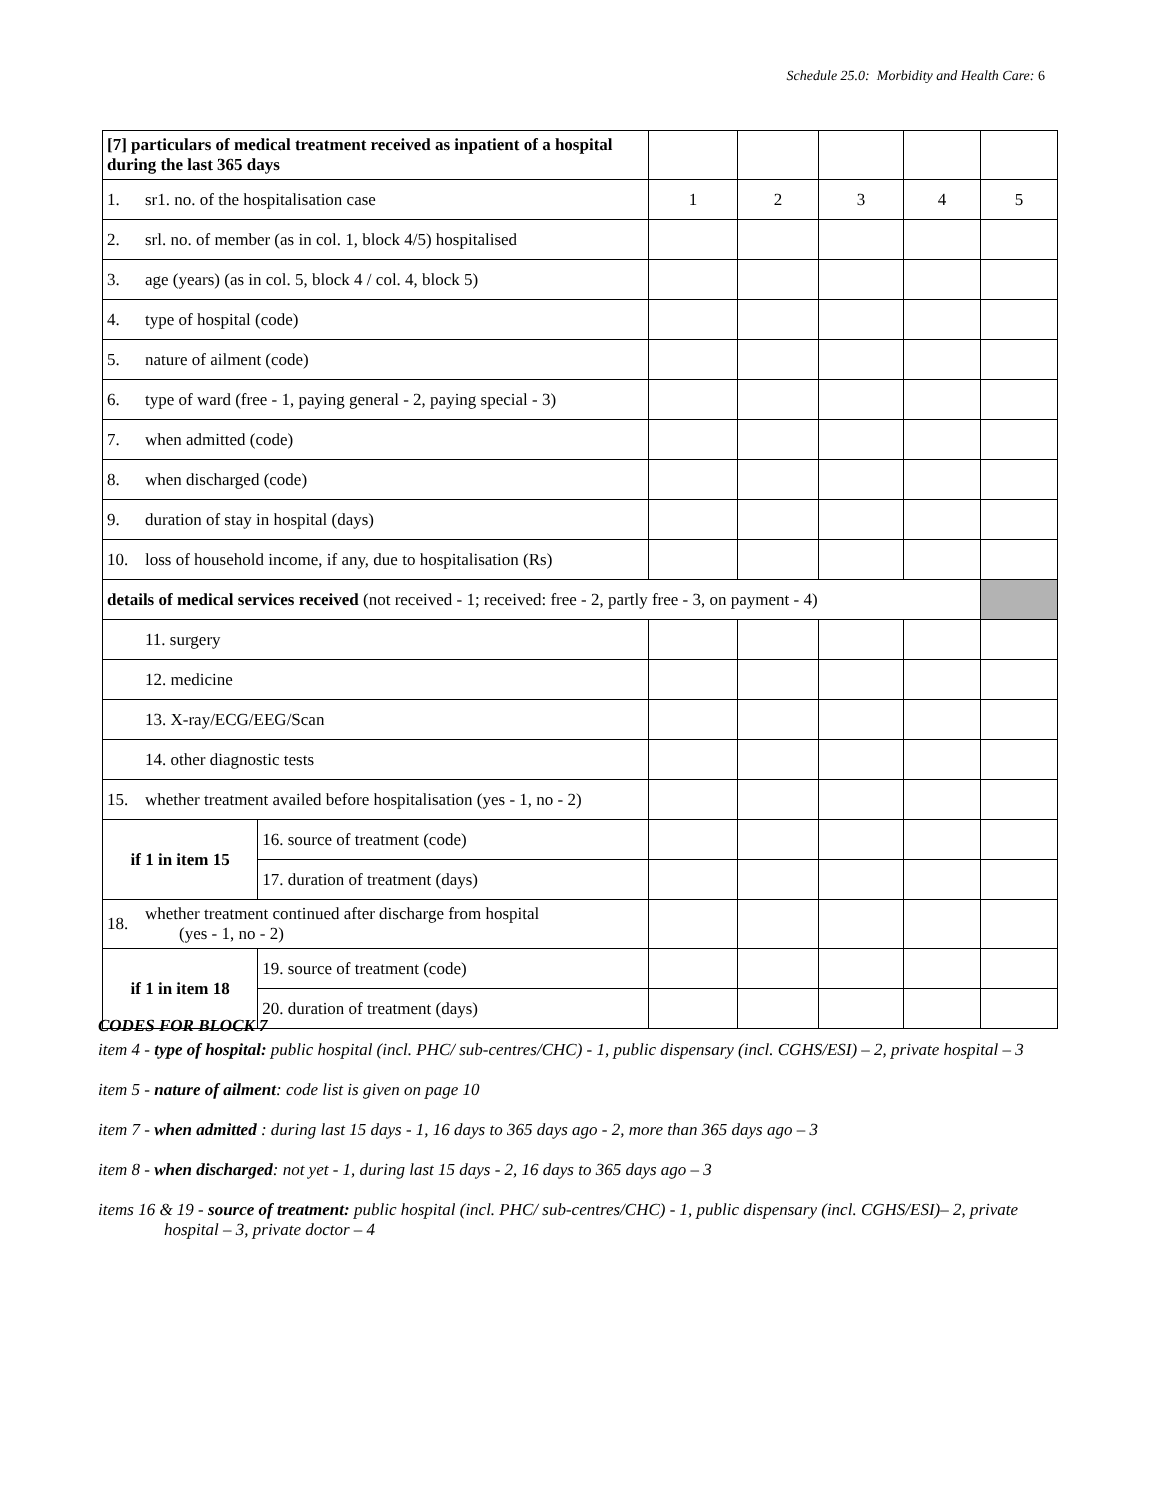Schedule 25.0: Morbidity and Health Care: 6
| [7] particulars of medical treatment received as inpatient of a hospital during the last 365 days | | | | | | | |
| 1. | sr1. no. of the hospitalisation case | | 1 | 2 | 3 | 4 | 5 |
| 2. | srl. no. of member (as in col. 1, block 4/5) hospitalised | | | | | | |
| 3. | age (years) (as in col. 5, block 4 / col. 4, block 5) | | | | | | |
| 4. | type of hospital (code) | | | | | | |
| 5. | nature of ailment (code) | | | | | | |
| 6. | type of ward (free - 1, paying general - 2, paying special - 3) | | | | | | |
| 7. | when admitted (code) | | | | | | |
| 8. | when discharged (code) | | | | | | |
| 9. | duration of stay in hospital (days) | | | | | | |
| 10. | loss of household income, if any, due to hospitalisation (Rs) | | | | | | |
| details of medical services received (not received - 1; received: free - 2, partly free - 3, on payment - 4) | | | | | | | |
| | 11. surgery | | | | | | |
| | 12. medicine | | | | | | |
| | 13. X-ray/ECG/EEG/Scan | | | | | | |
| | 14. other diagnostic tests | | | | | | |
| 15. | whether treatment availed before hospitalisation (yes - 1, no - 2) | | | | | | |
| if 1 in item 15 | | 16. source of treatment (code) | | | | | |
| | | 17. duration of treatment (days) | | | | | |
| 18. | whether treatment continued after discharge from hospital (yes - 1, no - 2) | | | | | | |
| if 1 in item 18 | | 19. source of treatment (code) | | | | | |
| | | 20. duration of treatment (days) | | | | | |
CODES FOR BLOCK 7
item 4 - type of hospital: public hospital (incl. PHC/ sub-centres/CHC) - 1, public dispensary (incl. CGHS/ESI) – 2, private hospital – 3
item 5 - nature of ailment: code list is given on page 10
item 7 - when admitted : during last 15 days - 1, 16 days to 365 days ago - 2, more than 365 days ago – 3
item 8 - when discharged: not yet - 1, during last 15 days - 2, 16 days to 365 days ago – 3
items 16 & 19 - source of treatment: public hospital (incl. PHC/ sub-centres/CHC) - 1, public dispensary (incl. CGHS/ESI)– 2, private hospital – 3, private doctor – 4